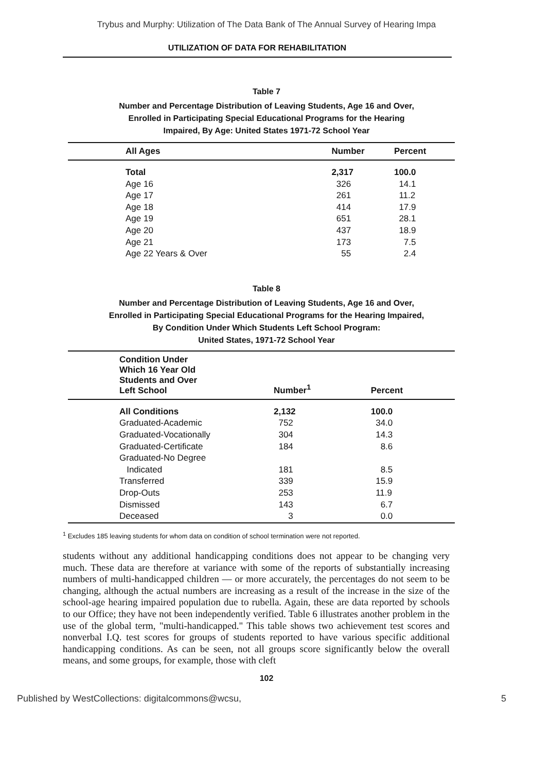Trybus and Murphy: Utilization of The Data Bank of The Annual Survey of Hearing Impa
UTILIZATION OF DATA FOR REHABILITATION
Table 7
Number and Percentage Distribution of Leaving Students, Age 16 and Over,
Enrolled in Participating Special Educational Programs for the Hearing
Impaired, By Age: United States 1971-72 School Year
| All Ages | Number | Percent |
| --- | --- | --- |
| Total | 2,317 | 100.0 |
| Age 16 | 326 | 14.1 |
| Age 17 | 261 | 11.2 |
| Age 18 | 414 | 17.9 |
| Age 19 | 651 | 28.1 |
| Age 20 | 437 | 18.9 |
| Age 21 | 173 | 7.5 |
| Age 22 Years & Over | 55 | 2.4 |
Table 8
Number and Percentage Distribution of Leaving Students, Age 16 and Over,
Enrolled in Participating Special Educational Programs for the Hearing Impaired,
By Condition Under Which Students Left School Program:
United States, 1971-72 School Year
| Condition Under Which 16 Year Old Students and Over Left School | Number<sup>1</sup> | Percent |
| --- | --- | --- |
| All Conditions | 2,132 | 100.0 |
| Graduated-Academic | 752 | 34.0 |
| Graduated-Vocationally | 304 | 14.3 |
| Graduated-Certificate | 184 | 8.6 |
| Graduated-No Degree Indicated | 181 | 8.5 |
| Transferred | 339 | 15.9 |
| Drop-Outs | 253 | 11.9 |
| Dismissed | 143 | 6.7 |
| Deceased | 3 | 0.0 |
<sup>1</sup> Excludes 185 leaving students for whom data on condition of school termination were not reported.
students without any additional handicapping conditions does not appear to be changing very much. These data are therefore at variance with some of the reports of substantially increasing numbers of multi-handicapped children — or more accurately, the percentages do not seem to be changing, although the actual numbers are increasing as a result of the increase in the size of the school-age hearing impaired population due to rubella. Again, these are data reported by schools to our Office; they have not been independently verified. Table 6 illustrates another problem in the use of the global term, "multi-handicapped." This table shows two achievement test scores and nonverbal I.Q. test scores for groups of students reported to have various specific additional handicapping conditions. As can be seen, not all groups score significantly below the overall means, and some groups, for example, those with cleft
102
Published by WestCollections: digitalcommons@wcsu, 5